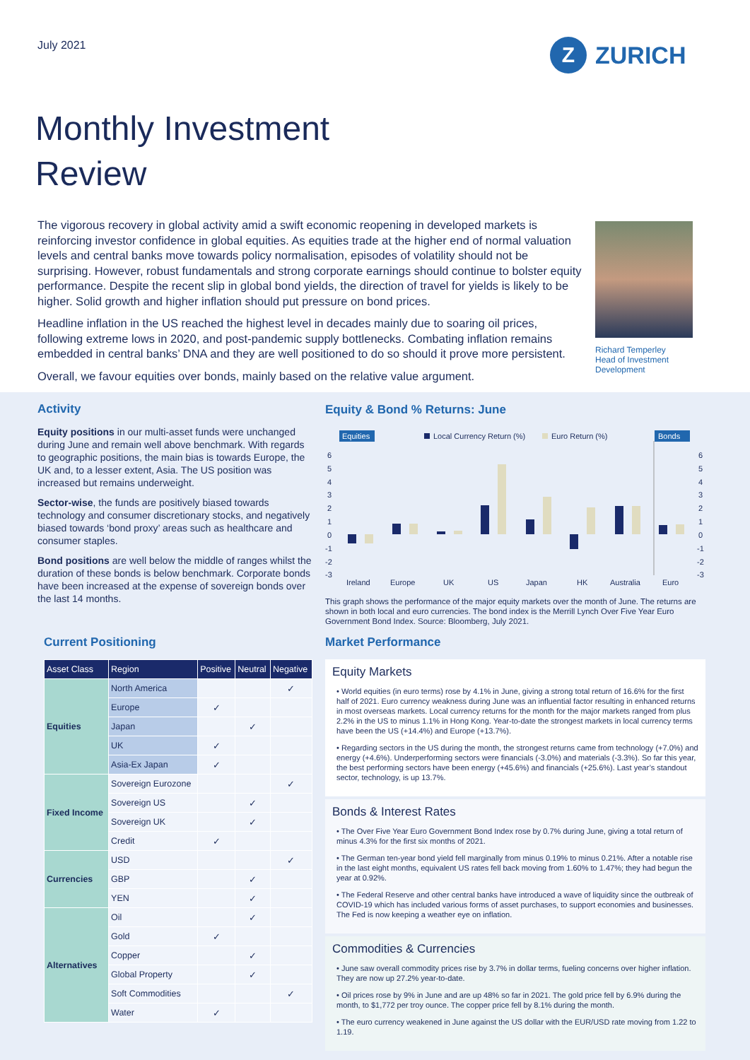July 2021 Z ZURICH
Monthly Investment
Review
The vigorous recovery in global activity amid a swift economic reopening in developed markets is reinforcing investor confidence in global equities. As equities trade at the higher end of normal valuation levels and central banks move towards policy normalisation, episodes of volatility should not be surprising. However, robust fundamentals and strong corporate earnings should continue to bolster equity performance. Despite the recent slip in global bond yields, the direction of travel for yields is likely to be higher. Solid growth and higher inflation should put pressure on bond prices.
Headline inflation in the US reached the highest level in decades mainly due to soaring oil prices, following extreme lows in 2020, and post-pandemic supply bottlenecks. Combating inflation remains embedded in central banks’ DNA and they are well positioned to do so should it prove more persistent.
Overall, we favour equities over bonds, mainly based on the relative value argument.
Richard Temperley
Head of Investment
Development
Activity
Equity positions in our multi-asset funds were unchanged during June and remain well above benchmark. With regards to geographic positions, the main bias is towards Europe, the UK and, to a lesser extent, Asia. The US position was increased but remains underweight.
Sector-wise, the funds are positively biased towards technology and consumer discretionary stocks, and negatively biased towards ‘bond proxy’ areas such as healthcare and consumer staples.
Bond positions are well below the middle of ranges whilst the duration of these bonds is below benchmark. Corporate bonds have been increased at the expense of sovereign bonds over the last 14 months.
Equity & Bond % Returns: June
Equities
Local Currency Return (%)
Euro Return (%)
Bonds
6
5
4
3
2
1
0
-1
-2
-3
6
5
4
3
2
1
0
-1
-2
-3
Ireland
Europe
UK
US
Japan
HK
Australia
Euro
This graph shows the performance of the major equity markets over the month of June. The returns are shown in both local and euro currencies. The bond index is the Merrill Lynch Over Five Year Euro Government Bond Index. Source: Bloomberg, July 2021.
Current Positioning
| Asset Class | Region | Positive | Neutral | Negative |
| --- | --- | --- | --- | --- |
| Equities | North America | | | ✓ |
| | Europe | ✓ | | |
| | Japan | | ✓ | |
| | UK | ✓ | | |
| | Asia-Ex Japan | ✓ | | |
| Fixed Income | Sovereign Eurozone | | | ✓ |
| | Sovereign US | | ✓ | |
| | Sovereign UK | | ✓ | |
| | Credit | ✓ | | |
| Currencies | USD | | | ✓ |
| | GBP | | ✓ | |
| | YEN | | ✓ | |
| Alternatives | Oil | | ✓ | |
| | Gold | ✓ | | |
| | Copper | | ✓ | |
| | Global Property | | ✓ | |
| | Soft Commodities | | | ✓ |
| | Water | ✓ | | |
Market Performance
Equity Markets
• World equities (in euro terms) rose by 4.1% in June, giving a strong total return of 16.6% for the first half of 2021. Euro currency weakness during June was an influential factor resulting in enhanced returns in most overseas markets. Local currency returns for the month for the major markets ranged from plus 2.2% in the US to minus 1.1% in Hong Kong. Year-to-date the strongest markets in local currency terms have been the US (+14.4%) and Europe (+13.7%).
• Regarding sectors in the US during the month, the strongest returns came from technology (+7.0%) and energy (+4.6%). Underperforming sectors were financials (-3.0%) and materials (-3.3%). So far this year, the best performing sectors have been energy (+45.6%) and financials (+25.6%). Last year’s standout sector, technology, is up 13.7%.
Bonds & Interest Rates
• The Over Five Year Euro Government Bond Index rose by 0.7% during June, giving a total return of minus 4.3% for the first six months of 2021.
• The German ten-year bond yield fell marginally from minus 0.19% to minus 0.21%. After a notable rise in the last eight months, equivalent US rates fell back moving from 1.60% to 1.47%; they had begun the year at 0.92%.
• The Federal Reserve and other central banks have introduced a wave of liquidity since the outbreak of COVID-19 which has included various forms of asset purchases, to support economies and businesses. The Fed is now keeping a weather eye on inflation.
Commodities & Currencies
• June saw overall commodity prices rise by 3.7% in dollar terms, fueling concerns over higher inflation. They are now up 27.2% year-to-date.
• Oil prices rose by 9% in June and are up 48% so far in 2021. The gold price fell by 6.9% during the month, to $1,772 per troy ounce. The copper price fell by 8.1% during the month.
• The euro currency weakened in June against the US dollar with the EUR/USD rate moving from 1.22 to 1.19.